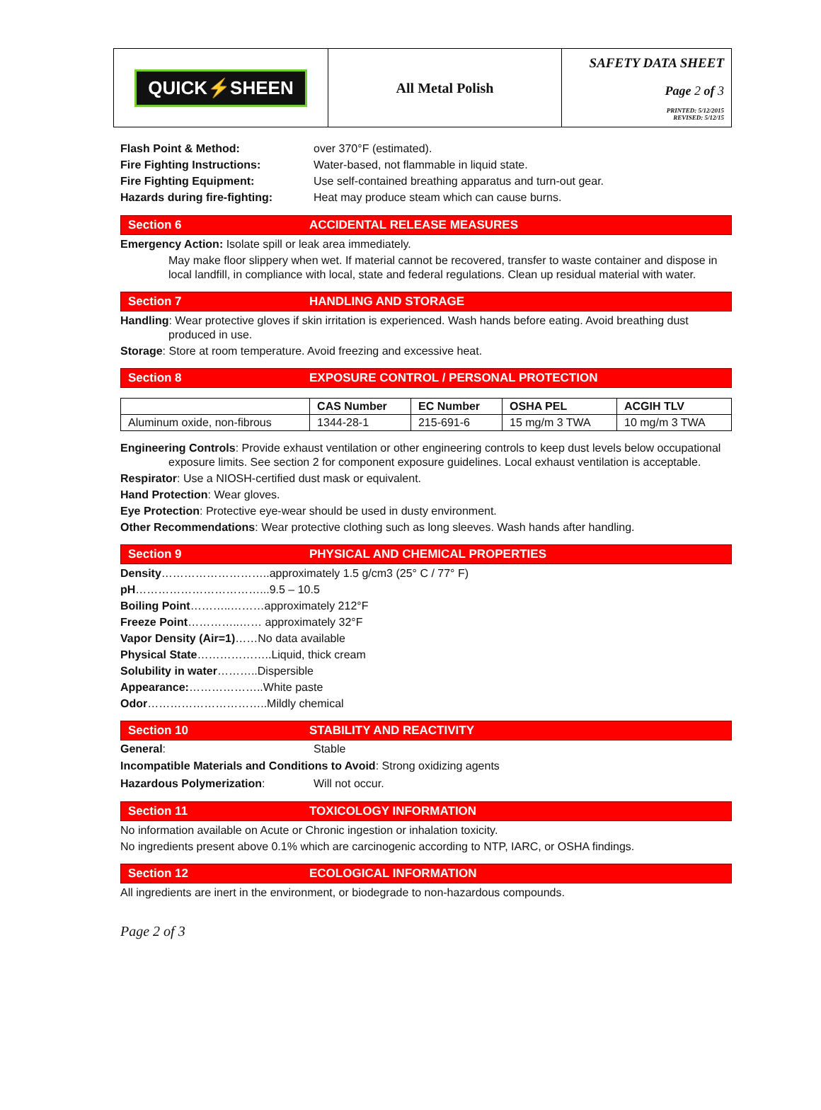| QUICK⚡SHEEN | All Metal Polish | SAFETY DATA SHEET Page 2 of 3 PRINTED: 5/12/2015 REVISED: 5/12/15 |
Flash Point & Method: over 370°F (estimated).
Fire Fighting Instructions: Water-based, not flammable in liquid state.
Fire Fighting Equipment: Use self-contained breathing apparatus and turn-out gear.
Hazards during fire-fighting: Heat may produce steam which can cause burns.
Section 6 ACCIDENTAL RELEASE MEASURES
Emergency Action: Isolate spill or leak area immediately.
May make floor slippery when wet. If material cannot be recovered, transfer to waste container and dispose in local landfill, in compliance with local, state and federal regulations. Clean up residual material with water.
Section 7 HANDLING AND STORAGE
Handling: Wear protective gloves if skin irritation is experienced. Wash hands before eating. Avoid breathing dust produced in use.
Storage: Store at room temperature. Avoid freezing and excessive heat.
Section 8 EXPOSURE CONTROL / PERSONAL PROTECTION
| | CAS Number | EC Number | OSHA PEL | ACGIH TLV |
| --- | --- | --- | --- | --- |
| Aluminum oxide, non-fibrous | 1344-28-1 | 215-691-6 | 15 mg/m 3 TWA | 10 mg/m 3 TWA |
Engineering Controls: Provide exhaust ventilation or other engineering controls to keep dust levels below occupational exposure limits. See section 2 for component exposure guidelines. Local exhaust ventilation is acceptable.
Respirator: Use a NIOSH-certified dust mask or equivalent.
Hand Protection: Wear gloves.
Eye Protection: Protective eye-wear should be used in dusty environment.
Other Recommendations: Wear protective clothing such as long sleeves. Wash hands after handling.
Section 9 PHYSICAL AND CHEMICAL PROPERTIES
Density………………………..approximately 1.5 g/cm3 (25° C / 77° F)
pH……………………………...9.5 – 10.5
Boiling Point………..………approximately 212°F
Freeze Point…………..…… approximately 32°F
Vapor Density (Air=1)……No data available
Physical State………………..Liquid, thick cream
Solubility in water………..Dispersible
Appearance:………………..White paste
Odor…………………………..Mildly chemical
Section 10 STABILITY AND REACTIVITY
General: Stable
Incompatible Materials and Conditions to Avoid: Strong oxidizing agents
Hazardous Polymerization: Will not occur.
Section 11 TOXICOLOGY INFORMATION
No information available on Acute or Chronic ingestion or inhalation toxicity.
No ingredients present above 0.1% which are carcinogenic according to NTP, IARC, or OSHA findings.
Section 12 ECOLOGICAL INFORMATION
All ingredients are inert in the environment, or biodegrade to non-hazardous compounds.
Page 2 of 3